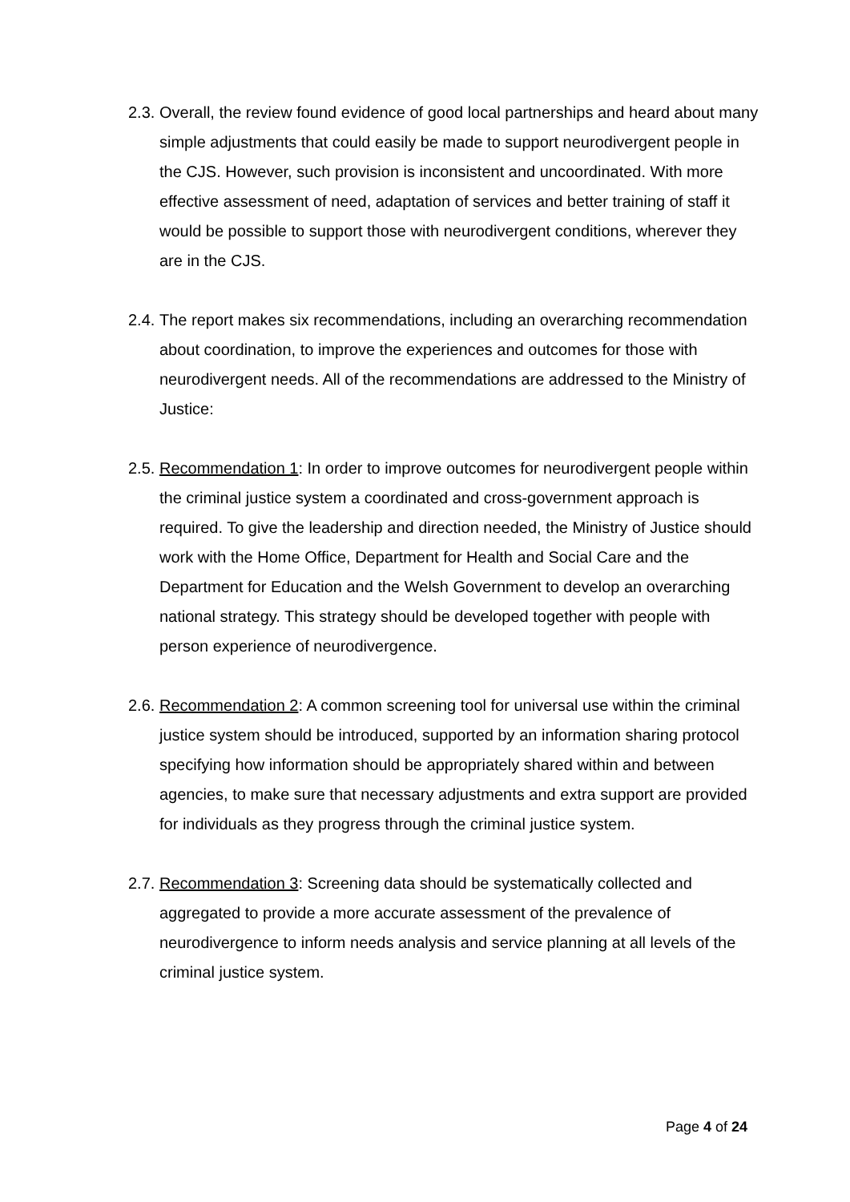2.3.
Overall, the review found evidence of good local partnerships and heard about many simple adjustments that could easily be made to support neurodivergent people in the CJS. However, such provision is inconsistent and uncoordinated. With more effective assessment of need, adaptation of services and better training of staff it would be possible to support those with neurodivergent conditions, wherever they are in the CJS.
2.4.
The report makes six recommendations, including an overarching recommendation about coordination, to improve the experiences and outcomes for those with neurodivergent needs. All of the recommendations are addressed to the Ministry of Justice:
2.5.
Recommendation 1: In order to improve outcomes for neurodivergent people within the criminal justice system a coordinated and cross-government approach is required. To give the leadership and direction needed, the Ministry of Justice should work with the Home Office, Department for Health and Social Care and the Department for Education and the Welsh Government to develop an overarching national strategy. This strategy should be developed together with people with person experience of neurodivergence.
2.6.
Recommendation 2: A common screening tool for universal use within the criminal justice system should be introduced, supported by an information sharing protocol specifying how information should be appropriately shared within and between agencies, to make sure that necessary adjustments and extra support are provided for individuals as they progress through the criminal justice system.
2.7.
Recommendation 3: Screening data should be systematically collected and aggregated to provide a more accurate assessment of the prevalence of neurodivergence to inform needs analysis and service planning at all levels of the criminal justice system.
Page 4 of 24